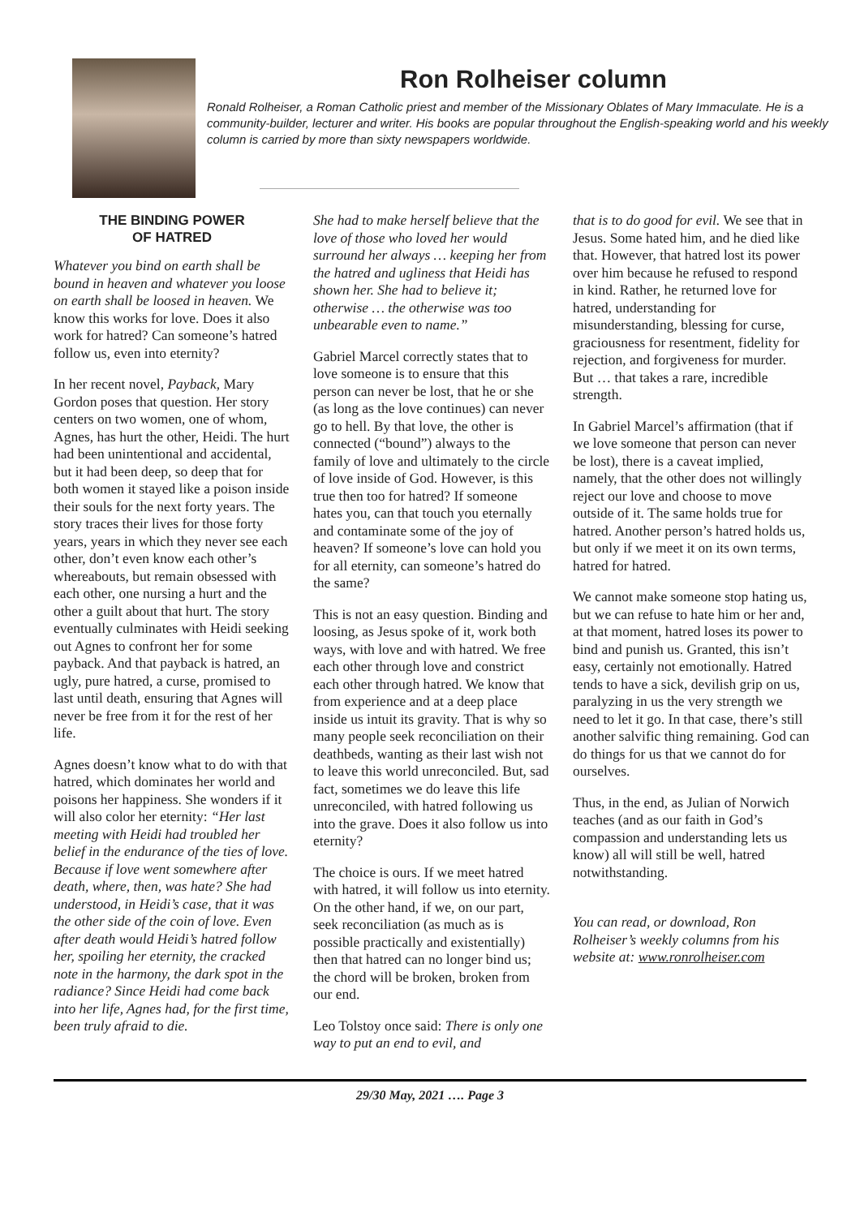Ron Rolheiser column
Ronald Rolheiser, a Roman Catholic priest and member of the Missionary Oblates of Mary Immaculate. He is a community-builder, lecturer and writer. His books are popular throughout the English-speaking world and his weekly column is carried by more than sixty newspapers worldwide.
THE BINDING POWER
OF HATRED
Whatever you bind on earth shall be bound in heaven and whatever you loose on earth shall be loosed in heaven. We know this works for love. Does it also work for hatred? Can someone’s hatred follow us, even into eternity?
In her recent novel, Payback, Mary Gordon poses that question. Her story centers on two women, one of whom, Agnes, has hurt the other, Heidi. The hurt had been unintentional and accidental, but it had been deep, so deep that for both women it stayed like a poison inside their souls for the next forty years. The story traces their lives for those forty years, years in which they never see each other, don’t even know each other’s whereabouts, but remain obsessed with each other, one nursing a hurt and the other a guilt about that hurt. The story eventually culminates with Heidi seeking out Agnes to confront her for some payback. And that payback is hatred, an ugly, pure hatred, a curse, promised to last until death, ensuring that Agnes will never be free from it for the rest of her life.
Agnes doesn’t know what to do with that hatred, which dominates her world and poisons her happiness. She wonders if it will also color her eternity: “Her last meeting with Heidi had troubled her belief in the endurance of the ties of love. Because if love went somewhere after death, where, then, was hate? She had understood, in Heidi’s case, that it was the other side of the coin of love. Even after death would Heidi’s hatred follow her, spoiling her eternity, the cracked note in the harmony, the dark spot in the radiance? Since Heidi had come back into her life, Agnes had, for the first time, been truly afraid to die.
She had to make herself believe that the love of those who loved her would surround her always … keeping her from the hatred and ugliness that Heidi has shown her. She had to believe it; otherwise … the otherwise was too unbearable even to name.”
Gabriel Marcel correctly states that to love someone is to ensure that this person can never be lost, that he or she (as long as the love continues) can never go to hell. By that love, the other is connected (“bound”) always to the family of love and ultimately to the circle of love inside of God. However, is this true then too for hatred? If someone hates you, can that touch you eternally and contaminate some of the joy of heaven? If someone’s love can hold you for all eternity, can someone’s hatred do the same?
This is not an easy question. Binding and loosing, as Jesus spoke of it, work both ways, with love and with hatred. We free each other through love and constrict each other through hatred. We know that from experience and at a deep place inside us intuit its gravity. That is why so many people seek reconciliation on their deathbeds, wanting as their last wish not to leave this world unreconciled. But, sad fact, sometimes we do leave this life unreconciled, with hatred following us into the grave. Does it also follow us into eternity?
The choice is ours. If we meet hatred with hatred, it will follow us into eternity. On the other hand, if we, on our part, seek reconciliation (as much as is possible practically and existentially) then that hatred can no longer bind us; the chord will be broken, broken from our end.
Leo Tolstoy once said: There is only one way to put an end to evil, and
that is to do good for evil. We see that in Jesus. Some hated him, and he died like that. However, that hatred lost its power over him because he refused to respond in kind. Rather, he returned love for hatred, understanding for misunderstanding, blessing for curse, graciousness for resentment, fidelity for rejection, and forgiveness for murder. But … that takes a rare, incredible strength.
In Gabriel Marcel’s affirmation (that if we love someone that person can never be lost), there is a caveat implied, namely, that the other does not willingly reject our love and choose to move outside of it. The same holds true for hatred. Another person’s hatred holds us, but only if we meet it on its own terms, hatred for hatred.
We cannot make someone stop hating us, but we can refuse to hate him or her and, at that moment, hatred loses its power to bind and punish us. Granted, this isn’t easy, certainly not emotionally. Hatred tends to have a sick, devilish grip on us, paralyzing in us the very strength we need to let it go. In that case, there’s still another salvific thing remaining. God can do things for us that we cannot do for ourselves.
Thus, in the end, as Julian of Norwich teaches (and as our faith in God’s compassion and understanding lets us know) all will still be well, hatred notwithstanding.
You can read, or download, Ron Rolheiser’s weekly columns from his website at: www.ronrolheiser.com
29/30 May, 2021 …. Page 3